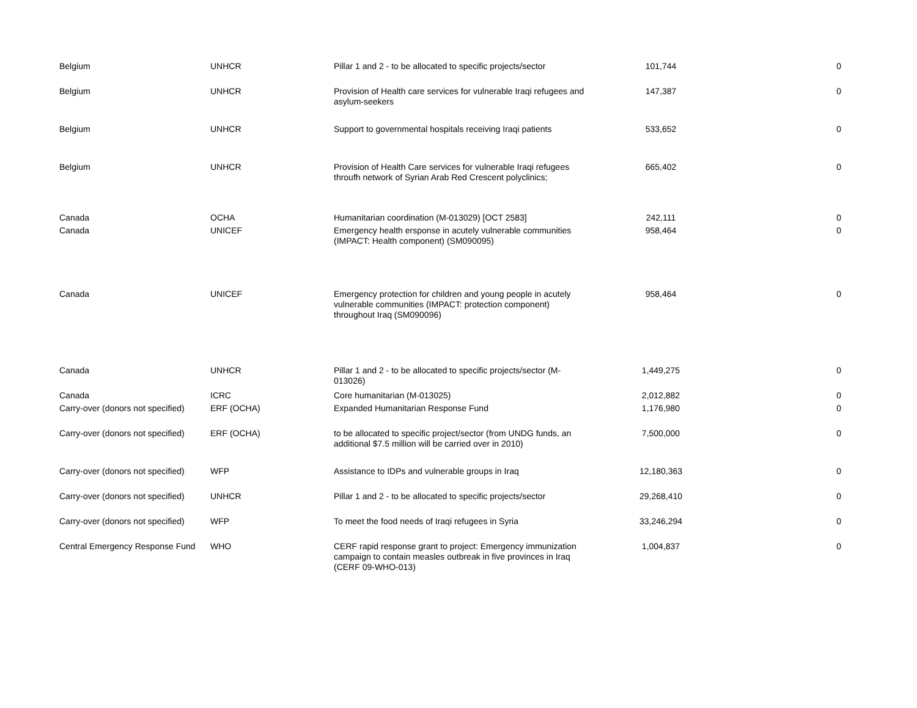| Belgium | UNHCR | Pillar 1 and 2 - to be allocated to specific projects/sector | 101,744 | 0 |
| Belgium | UNHCR | Provision of Health care services for vulnerable Iraqi refugees and asylum-seekers | 147,387 | 0 |
| Belgium | UNHCR | Support to governmental hospitals receiving Iraqi patients | 533,652 | 0 |
| Belgium | UNHCR | Provision of Health Care services for vulnerable Iraqi refugees throufh network of Syrian Arab Red Crescent polyclinics; | 665,402 | 0 |
| Canada | OCHA | Humanitarian coordination (M-013029) [OCT 2583] | 242,111 | 0 |
| Canada | UNICEF | Emergency health ersponse in acutely vulnerable communities (IMPACT: Health component) (SM090095) | 958,464 | 0 |
| Canada | UNICEF | Emergency protection for children and young people in acutely vulnerable communities (IMPACT: protection component) throughout Iraq (SM090096) | 958,464 | 0 |
| Canada | UNHCR | Pillar 1 and 2 - to be allocated to specific projects/sector (M-013026) | 1,449,275 | 0 |
| Canada | ICRC | Core humanitarian (M-013025) | 2,012,882 | 0 |
| Carry-over (donors not specified) | ERF (OCHA) | Expanded Humanitarian Response Fund | 1,176,980 | 0 |
| Carry-over (donors not specified) | ERF (OCHA) | to be allocated to specific project/sector (from UNDG funds, an additional $7.5 million will be carried over in 2010) | 7,500,000 | 0 |
| Carry-over (donors not specified) | WFP | Assistance to IDPs and vulnerable groups in Iraq | 12,180,363 | 0 |
| Carry-over (donors not specified) | UNHCR | Pillar 1 and 2 - to be allocated to specific projects/sector | 29,268,410 | 0 |
| Carry-over (donors not specified) | WFP | To meet the food needs of Iraqi refugees in Syria | 33,246,294 | 0 |
| Central Emergency Response Fund | WHO | CERF rapid response grant to project: Emergency immunization campaign to contain measles outbreak in five provinces in Iraq (CERF 09-WHO-013) | 1,004,837 | 0 |